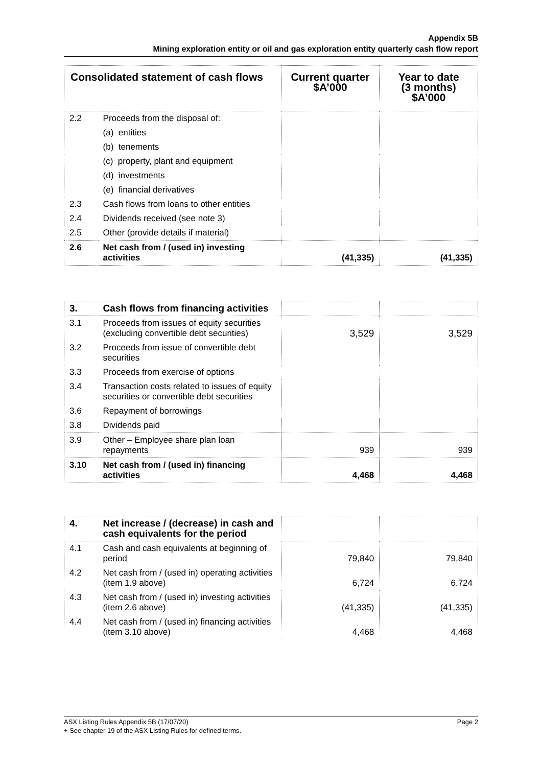Appendix 5B
Mining exploration entity or oil and gas exploration entity quarterly cash flow report
| Consolidated statement of cash flows | | Current quarter $A’000 | Year to date (3 months) $A’000 |
| --- | --- | --- | --- |
| 2.2 | Proceeds from the disposal of: | | |
| | (a) entities | | |
| | (b) tenements | | |
| | (c) property, plant and equipment | | |
| | (d) investments | | |
| | (e) financial derivatives | | |
| 2.3 | Cash flows from loans to other entities | | |
| 2.4 | Dividends received (see note 3) | | |
| 2.5 | Other (provide details if material) | | |
| 2.6 | Net cash from / (used in) investing activities | (41,335) | (41,335) |
| 3. | Cash flows from financing activities | | |
| 3.1 | Proceeds from issues of equity securities (excluding convertible debt securities) | 3,529 | 3,529 |
| 3.2 | Proceeds from issue of convertible debt securities | | |
| 3.3 | Proceeds from exercise of options | | |
| 3.4 | Transaction costs related to issues of equity securities or convertible debt securities | | |
| 3.6 | Repayment of borrowings | | |
| 3.8 | Dividends paid | | |
| 3.9 | Other – Employee share plan loan repayments | 939 | 939 |
| 3.10 | Net cash from / (used in) financing activities | 4,468 | 4,468 |
| 4. | Net increase / (decrease) in cash and cash equivalents for the period | | |
| 4.1 | Cash and cash equivalents at beginning of period | 79,840 | 79,840 |
| 4.2 | Net cash from / (used in) operating activities (item 1.9 above) | 6,724 | 6,724 |
| 4.3 | Net cash from / (used in) investing activities (item 2.6 above) | (41,335) | (41,335) |
| 4.4 | Net cash from / (used in) financing activities (item 3.10 above) | 4,468 | 4,468 |
Page 2 ASX Listing Rules Appendix 5B (17/07/20)
+ See chapter 19 of the ASX Listing Rules for defined terms.